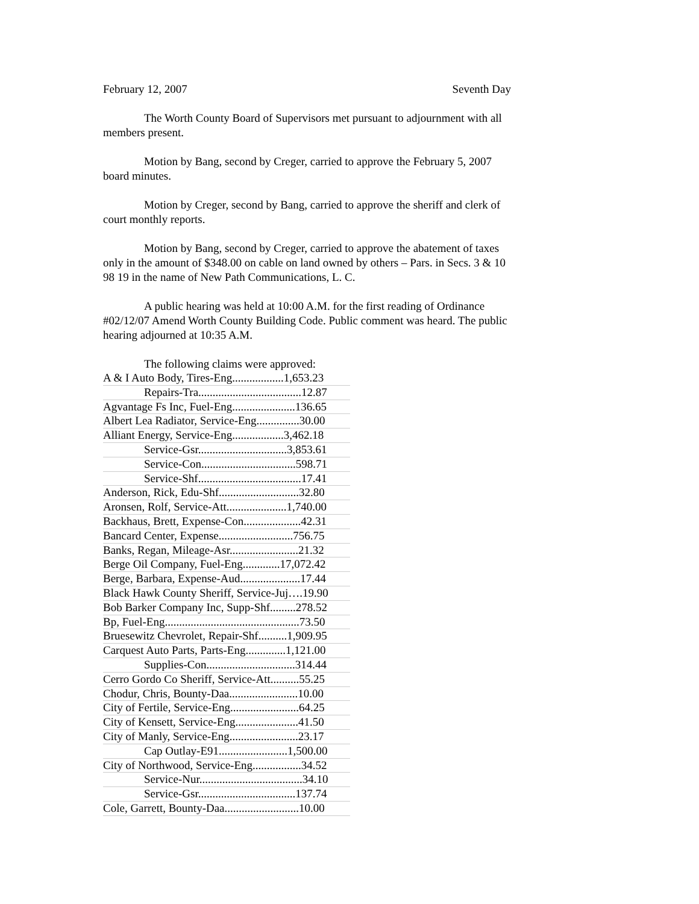February 12, 2007 Seventh Day
The Worth County Board of Supervisors met pursuant to adjournment with all members present.
Motion by Bang, second by Creger, carried to approve the February 5, 2007 board minutes.
Motion by Creger, second by Bang, carried to approve the sheriff and clerk of court monthly reports.
Motion by Bang, second by Creger, carried to approve the abatement of taxes only in the amount of $348.00 on cable on land owned by others – Pars. in Secs. 3 & 10 98 19 in the name of New Path Communications, L. C.
A public hearing was held at 10:00 A.M. for the first reading of Ordinance #02/12/07 Amend Worth County Building Code. Public comment was heard. The public hearing adjourned at 10:35 A.M.
The following claims were approved:
| A & I Auto Body, Tires-Eng..................1,653.23 |
| Repairs-Tra....................................12.87 |
| Agvantage Fs Inc, Fuel-Eng......................136.65 |
| Albert Lea Radiator, Service-Eng...............30.00 |
| Alliant Energy, Service-Eng..................3,462.18 |
| Service-Gsr...............................3,853.61 |
| Service-Con.................................598.71 |
| Service-Shf....................................17.41 |
| Anderson, Rick, Edu-Shf............................32.80 |
| Aronsen, Rolf, Service-Att.....................1,740.00 |
| Backhaus, Brett, Expense-Con....................42.31 |
| Bancard Center, Expense..........................756.75 |
| Banks, Regan, Mileage-Asr........................21.32 |
| Berge Oil Company, Fuel-Eng.............17,072.42 |
| Berge, Barbara, Expense-Aud.....................17.44 |
| Black Hawk County Sheriff, Service-Juj….19.90 |
| Bob Barker Company Inc, Supp-Shf.........278.52 |
| Bp, Fuel-Eng...............................................73.50 |
| Bruesewitz Chevrolet, Repair-Shf..........1,909.95 |
| Carquest Auto Parts, Parts-Eng..............1,121.00 |
| Supplies-Con...............................314.44 |
| Cerro Gordo Co Sheriff, Service-Att..........55.25 |
| Chodur, Chris, Bounty-Daa........................10.00 |
| City of Fertile, Service-Eng........................64.25 |
| City of Kensett, Service-Eng......................41.50 |
| City of Manly, Service-Eng........................23.17 |
| Cap Outlay-E91........................1,500.00 |
| City of Northwood, Service-Eng.................34.52 |
| Service-Nur....................................34.10 |
| Service-Gsr..................................137.74 |
| Cole, Garrett, Bounty-Daa..........................10.00 |